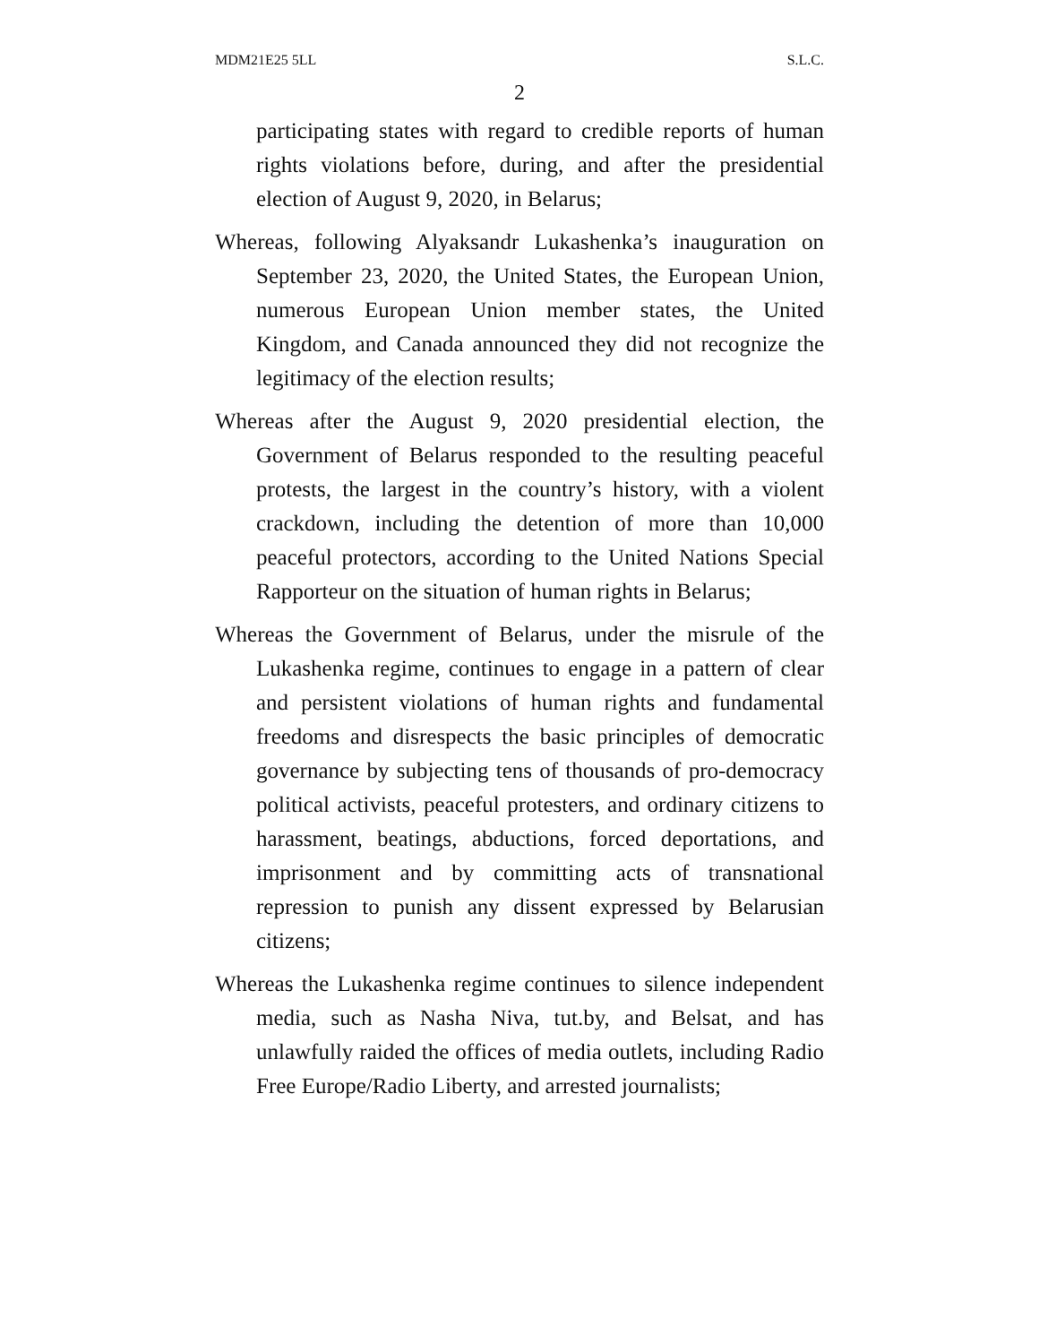MDM21E25 5LL S.L.C.
2
participating states with regard to credible reports of human rights violations before, during, and after the presidential election of August 9, 2020, in Belarus;
Whereas, following Alyaksandr Lukashenka’s inauguration on September 23, 2020, the United States, the European Union, numerous European Union member states, the United Kingdom, and Canada announced they did not recognize the legitimacy of the election results;
Whereas after the August 9, 2020 presidential election, the Government of Belarus responded to the resulting peaceful protests, the largest in the country’s history, with a violent crackdown, including the detention of more than 10,000 peaceful protectors, according to the United Nations Special Rapporteur on the situation of human rights in Belarus;
Whereas the Government of Belarus, under the misrule of the Lukashenka regime, continues to engage in a pattern of clear and persistent violations of human rights and fundamental freedoms and disrespects the basic principles of democratic governance by subjecting tens of thousands of pro-democracy political activists, peaceful protesters, and ordinary citizens to harassment, beatings, abductions, forced deportations, and imprisonment and by committing acts of transnational repression to punish any dissent expressed by Belarusian citizens;
Whereas the Lukashenka regime continues to silence independent media, such as Nasha Niva, tut.by, and Belsat, and has unlawfully raided the offices of media outlets, including Radio Free Europe/Radio Liberty, and arrested journalists;